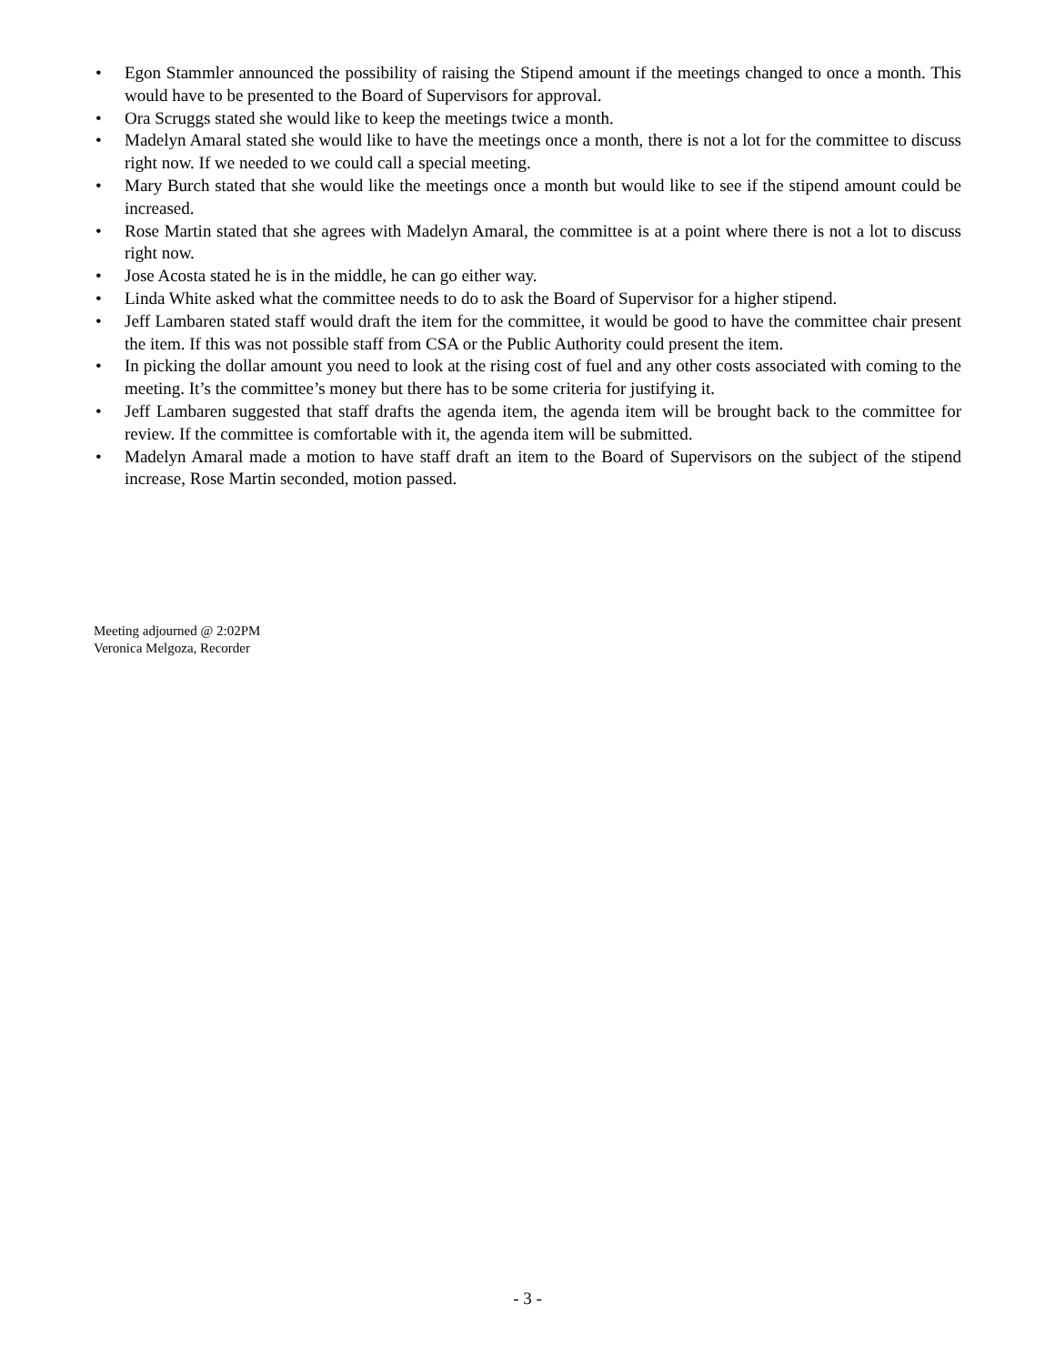• Egon Stammler announced the possibility of raising the Stipend amount if the meetings changed to once a month. This would have to be presented to the Board of Supervisors for approval.
• Ora Scruggs stated she would like to keep the meetings twice a month.
• Madelyn Amaral stated she would like to have the meetings once a month, there is not a lot for the committee to discuss right now. If we needed to we could call a special meeting.
• Mary Burch stated that she would like the meetings once a month but would like to see if the stipend amount could be increased.
• Rose Martin stated that she agrees with Madelyn Amaral, the committee is at a point where there is not a lot to discuss right now.
• Jose Acosta stated he is in the middle, he can go either way.
• Linda White asked what the committee needs to do to ask the Board of Supervisor for a higher stipend.
• Jeff Lambaren stated staff would draft the item for the committee, it would be good to have the committee chair present the item. If this was not possible staff from CSA or the Public Authority could present the item.
• In picking the dollar amount you need to look at the rising cost of fuel and any other costs associated with coming to the meeting. It’s the committee’s money but there has to be some criteria for justifying it.
• Jeff Lambaren suggested that staff drafts the agenda item, the agenda item will be brought back to the committee for review. If the committee is comfortable with it, the agenda item will be submitted.
• Madelyn Amaral made a motion to have staff draft an item to the Board of Supervisors on the subject of the stipend increase, Rose Martin seconded, motion passed.
Meeting adjourned @ 2:02PM
Veronica Melgoza, Recorder
- 3 -